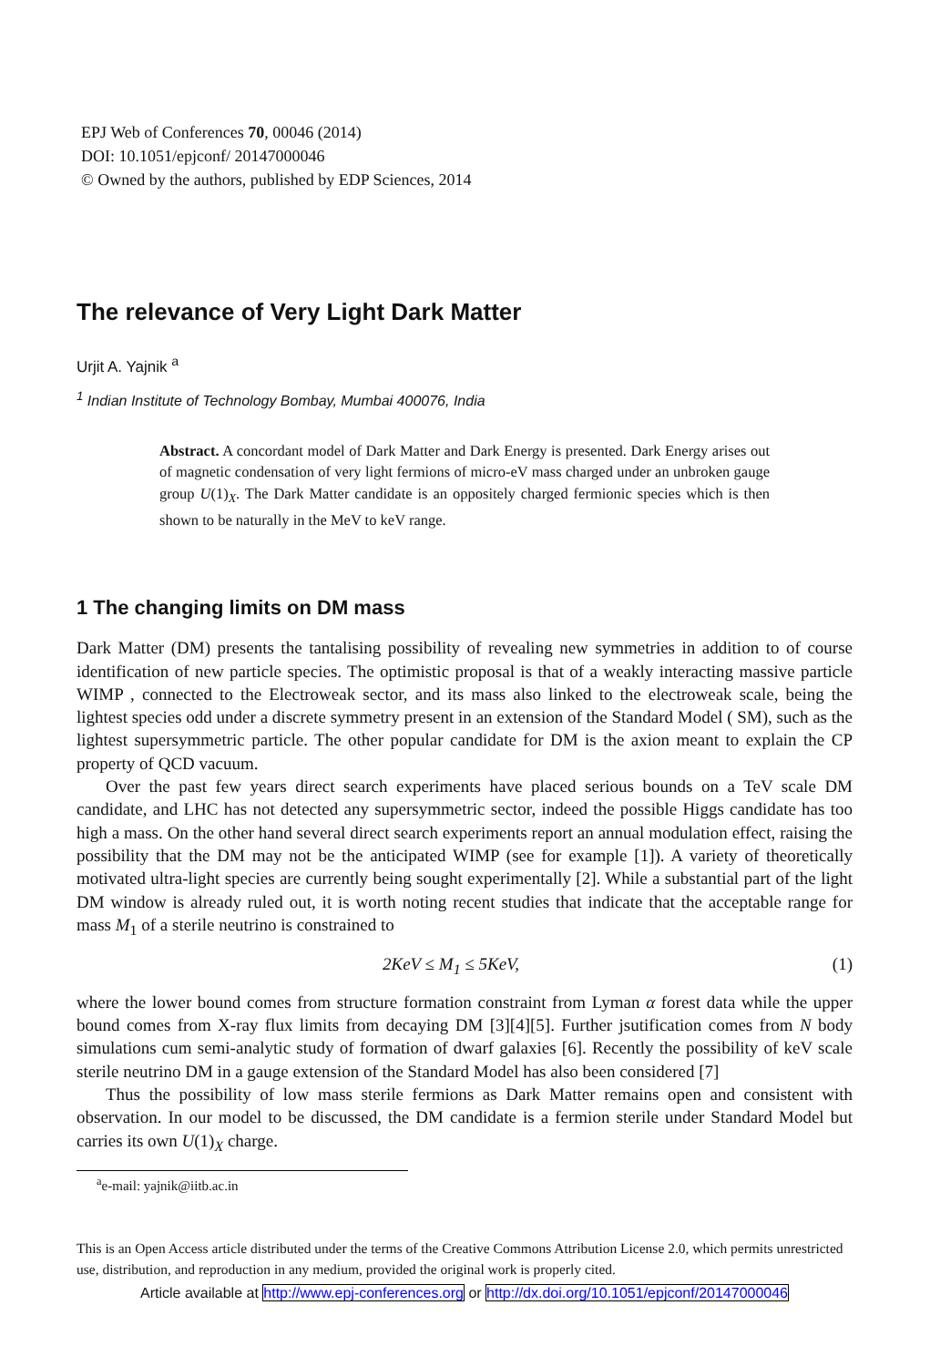EPJ Web of Conferences 70, 00046 (2014)
DOI: 10.1051/epjconf/ 20147000046
© Owned by the authors, published by EDP Sciences, 2014
The relevance of Very Light Dark Matter
Urjit A. Yajnik <sup>a</sup>
<sup>1</sup> Indian Institute of Technology Bombay, Mumbai 400076, India
Abstract. A concordant model of Dark Matter and Dark Energy is presented. Dark Energy arises out of magnetic condensation of very light fermions of micro-eV mass charged under an unbroken gauge group U(1)<sub>X</sub>. The Dark Matter candidate is an oppositely charged fermionic species which is then shown to be naturally in the MeV to keV range.
1 The changing limits on DM mass
Dark Matter (DM) presents the tantalising possibility of revealing new symmetries in addition to of course identification of new particle species. The optimistic proposal is that of a weakly interacting massive particle WIMP , connected to the Electroweak sector, and its mass also linked to the electroweak scale, being the lightest species odd under a discrete symmetry present in an extension of the Standard Model ( SM), such as the lightest supersymmetric particle. The other popular candidate for DM is the axion meant to explain the CP property of QCD vacuum.
Over the past few years direct search experiments have placed serious bounds on a TeV scale DM candidate, and LHC has not detected any supersymmetric sector, indeed the possible Higgs candidate has too high a mass. On the other hand several direct search experiments report an annual modulation effect, raising the possibility that the DM may not be the anticipated WIMP (see for example [1]). A variety of theoretically motivated ultra-light species are currently being sought experimentally [2]. While a substantial part of the light DM window is already ruled out, it is worth noting recent studies that indicate that the acceptable range for mass M<sub>1</sub> of a sterile neutrino is constrained to
2KeV ≤ M<sub>1</sub> ≤ 5KeV, (1)
where the lower bound comes from structure formation constraint from Lyman α forest data while the upper bound comes from X-ray flux limits from decaying DM [3][4][5]. Further jsutification comes from N body simulations cum semi-analytic study of formation of dwarf galaxies [6]. Recently the possibility of keV scale sterile neutrino DM in a gauge extension of the Standard Model has also been considered [7]
Thus the possibility of low mass sterile fermions as Dark Matter remains open and consistent with observation. In our model to be discussed, the DM candidate is a fermion sterile under Standard Model but carries its own U(1)<sub>X</sub> charge.
<sup>a</sup> e-mail: yajnik@iitb.ac.in
This is an Open Access article distributed under the terms of the Creative Commons Attribution License 2.0, which permits unrestricted use, distribution, and reproduction in any medium, provided the original work is properly cited.
Article available at http://www.epj-conferences.org or http://dx.doi.org/10.1051/epjconf/20147000046